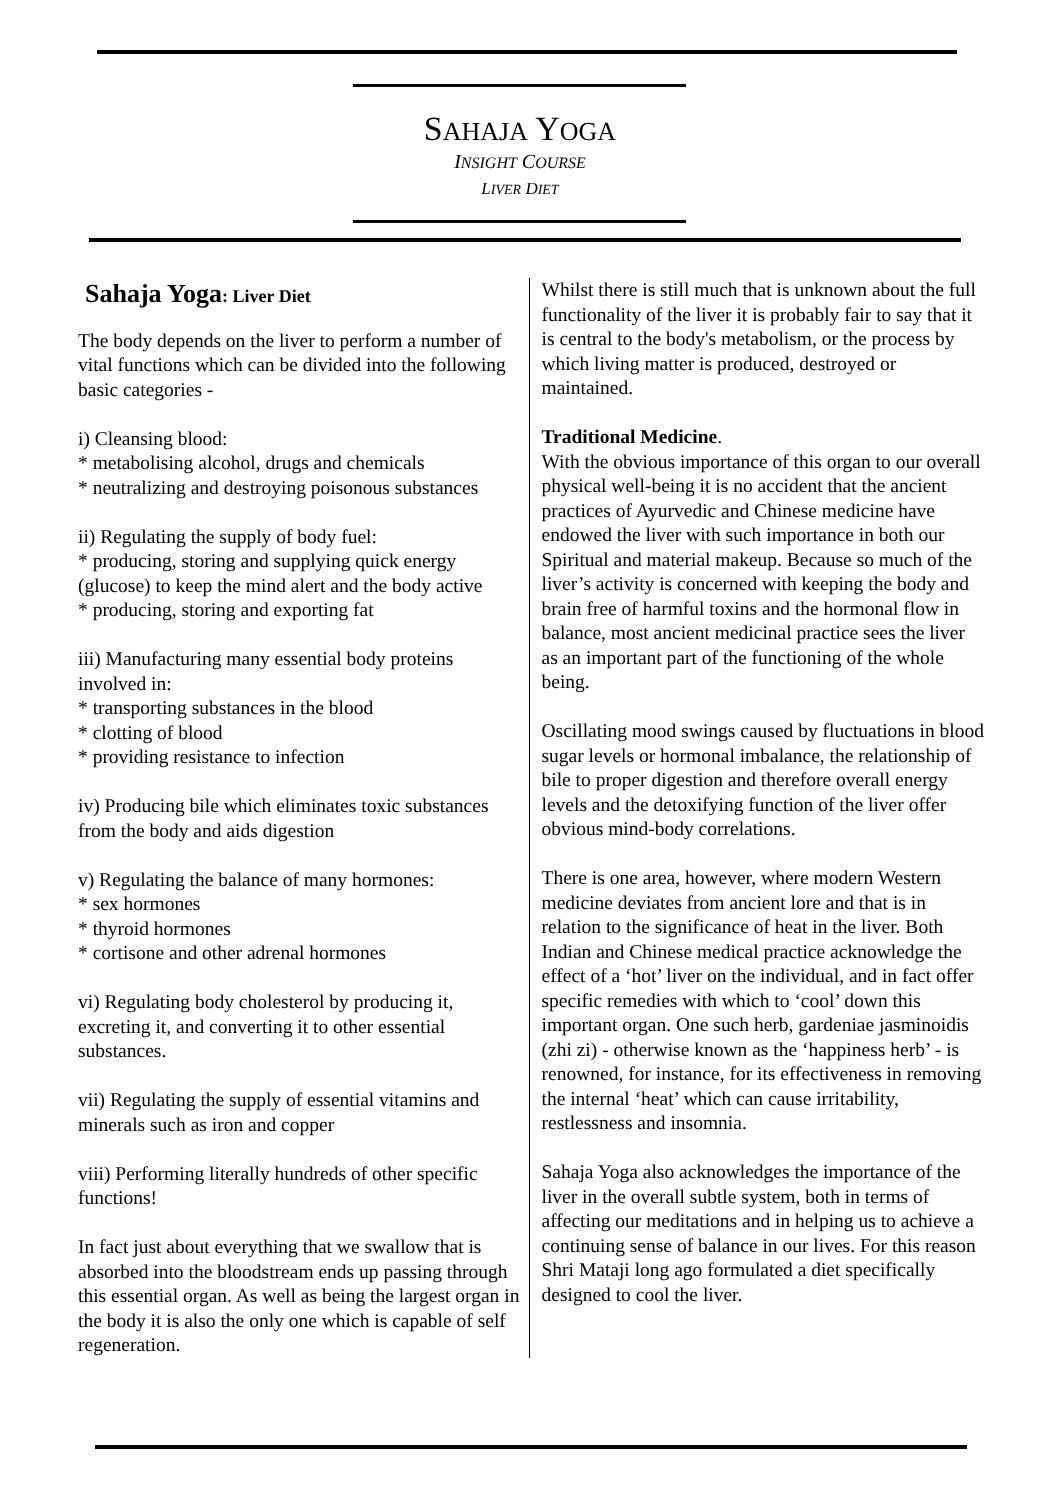SAHAJA YOGA
INSIGHT COURSE
LIVER DIET
Sahaja Yoga: Liver Diet
The body depends on the liver to perform a number of vital functions which can be divided into the following basic categories -
i) Cleansing blood:
* metabolising alcohol, drugs and chemicals
* neutralizing and destroying poisonous substances
ii) Regulating the supply of body fuel:
* producing, storing and supplying quick energy (glucose) to keep the mind alert and the body active
* producing, storing and exporting fat
iii) Manufacturing many essential body proteins involved in:
* transporting substances in the blood
* clotting of blood
* providing resistance to infection
iv) Producing bile which eliminates toxic substances from the body and aids digestion
v) Regulating the balance of many hormones:
* sex hormones
* thyroid hormones
* cortisone and other adrenal hormones
vi) Regulating body cholesterol by producing it, excreting it, and converting it to other essential substances.
vii) Regulating the supply of essential vitamins and minerals such as iron and copper
viii) Performing literally hundreds of other specific functions!
In fact just about everything that we swallow that is absorbed into the bloodstream ends up passing through this essential organ. As well as being the largest organ in the body it is also the only one which is capable of self regeneration.
Whilst there is still much that is unknown about the full functionality of the liver it is probably fair to say that it is central to the body's metabolism, or the process by which living matter is produced, destroyed or maintained.
Traditional Medicine.
With the obvious importance of this organ to our overall physical well-being it is no accident that the ancient practices of Ayurvedic and Chinese medicine have endowed the liver with such importance in both our Spiritual and material makeup. Because so much of the liver’s activity is concerned with keeping the body and brain free of harmful toxins and the hormonal flow in balance, most ancient medicinal practice sees the liver as an important part of the functioning of the whole being.
Oscillating mood swings caused by fluctuations in blood sugar levels or hormonal imbalance, the relationship of bile to proper digestion and therefore overall energy levels and the detoxifying function of the liver offer obvious mind-body correlations.
There is one area, however, where modern Western medicine deviates from ancient lore and that is in relation to the significance of heat in the liver. Both Indian and Chinese medical practice acknowledge the effect of a ‘hot’ liver on the individual, and in fact offer specific remedies with which to ‘cool’ down this important organ. One such herb, gardeniae jasminoidis (zhi zi) - otherwise known as the ‘happiness herb’ - is renowned, for instance, for its effectiveness in removing the internal ‘heat’ which can cause irritability, restlessness and insomnia.
Sahaja Yoga also acknowledges the importance of the liver in the overall subtle system, both in terms of affecting our meditations and in helping us to achieve a continuing sense of balance in our lives. For this reason Shri Mataji long ago formulated a diet specifically designed to cool the liver.